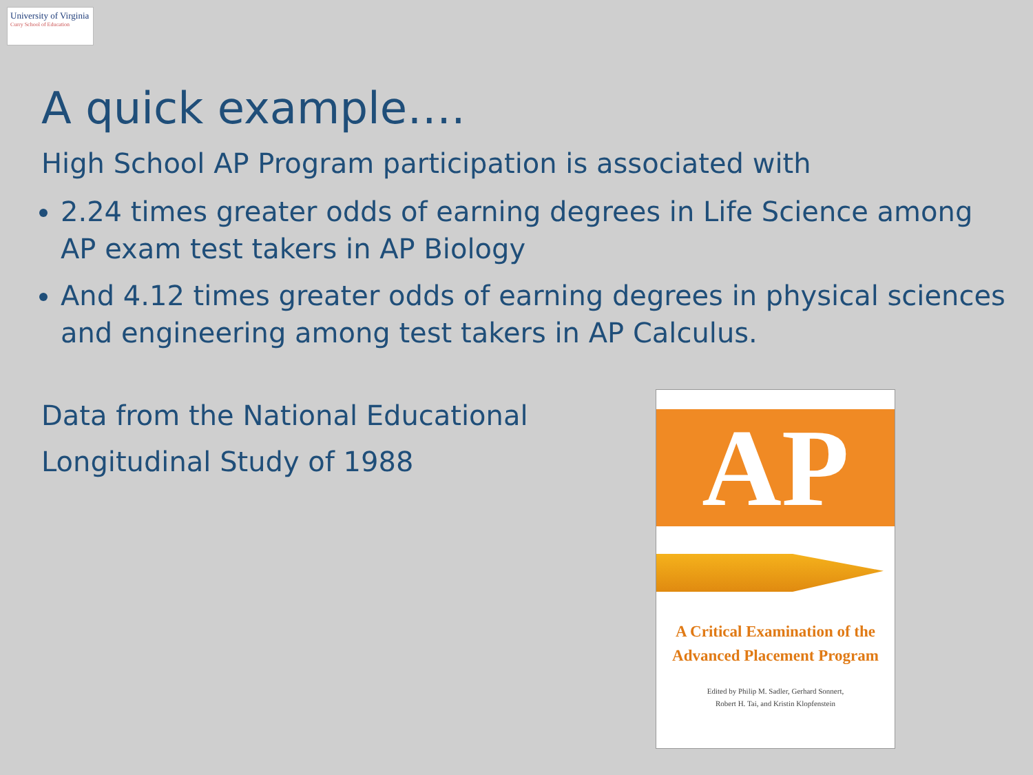University of Virginia
Curry School of Education
A quick example….
High School AP Program participation is associated with
2.24 times greater odds of earning degrees in Life Science among AP exam test takers in AP Biology
And 4.12 times greater odds of earning degrees in physical sciences and engineering among test takers in AP Calculus.
Data from the National Educational
Longitudinal Study of 1988
AP
A Critical Examination of the
Advanced Placement Program
Edited by Philip M. Sadler, Gerhard Sonnert,
Robert H. Tai, and Kristin Klopfenstein